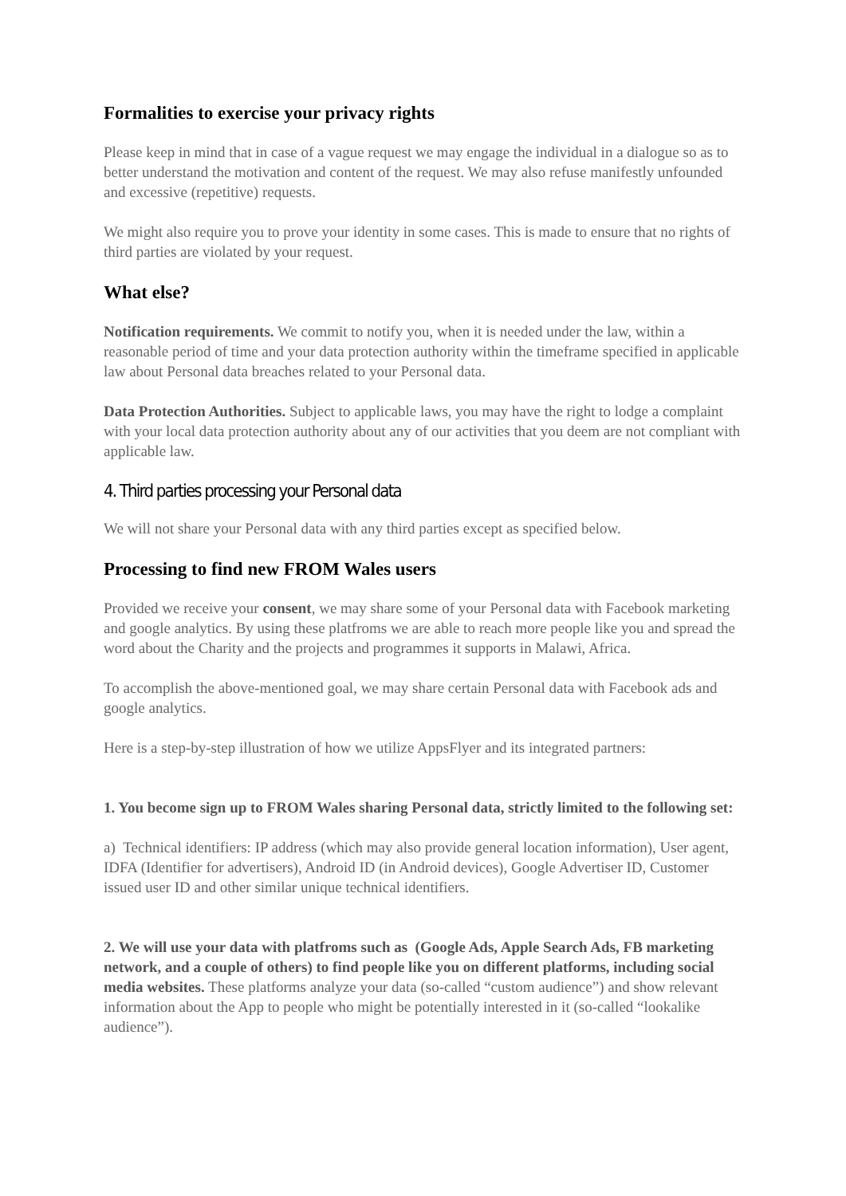Formalities to exercise your privacy rights
Please keep in mind that in case of a vague request we may engage the individual in a dialogue so as to better understand the motivation and content of the request. We may also refuse manifestly unfounded and excessive (repetitive) requests.
We might also require you to prove your identity in some cases. This is made to ensure that no rights of third parties are violated by your request.
What else?
Notification requirements. We commit to notify you, when it is needed under the law, within a reasonable period of time and your data protection authority within the timeframe specified in applicable law about Personal data breaches related to your Personal data.
Data Protection Authorities. Subject to applicable laws, you may have the right to lodge a complaint with your local data protection authority about any of our activities that you deem are not compliant with applicable law.
4. Third parties processing your Personal data
We will not share your Personal data with any third parties except as specified below.
Processing to find new FROM Wales users
Provided we receive your consent, we may share some of your Personal data with Facebook marketing and google analytics. By using these platfroms we are able to reach more people like you and spread the word about the Charity and the projects and programmes it supports in Malawi, Africa.
To accomplish the above-mentioned goal, we may share certain Personal data with Facebook ads and google analytics.
Here is a step-by-step illustration of how we utilize AppsFlyer and its integrated partners:
1. You become sign up to FROM Wales sharing Personal data, strictly limited to the following set:
a) Technical identifiers: IP address (which may also provide general location information), User agent, IDFA (Identifier for advertisers), Android ID (in Android devices), Google Advertiser ID, Customer issued user ID and other similar unique technical identifiers.
2. We will use your data with platfroms such as (Google Ads, Apple Search Ads, FB marketing network, and a couple of others) to find people like you on different platforms, including social media websites. These platforms analyze your data (so-called “custom audience”) and show relevant information about the App to people who might be potentially interested in it (so-called “lookalike audience”).